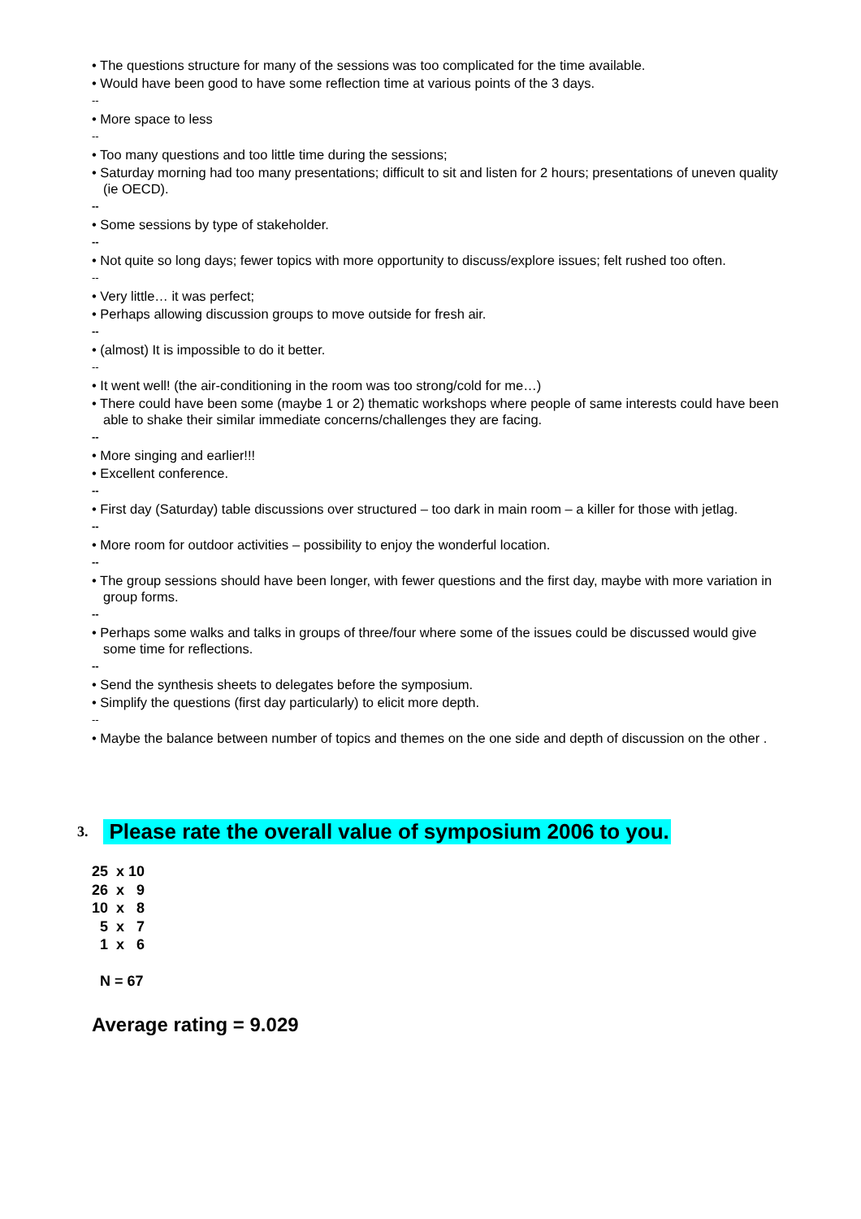• The questions structure for many of the sessions was too complicated for the time available.
• Would have been good to have some reflection time at various points of the 3 days.
--
• More space to less
--
• Too many questions and too little time during the sessions;
• Saturday morning had too many presentations; difficult to sit and listen for 2 hours; presentations of uneven quality (ie OECD).
--
• Some sessions by type of stakeholder.
--
• Not quite so long days; fewer topics with more opportunity to discuss/explore issues; felt rushed too often.
--
• Very little… it was perfect;
• Perhaps allowing discussion groups to move outside for fresh air.
--
• (almost) It is impossible to do it better.
--
• It went well! (the air-conditioning in the room was too strong/cold for me…)
• There could have been some (maybe 1 or 2) thematic workshops where people of same interests could have been able to shake their similar immediate concerns/challenges they are facing.
--
• More singing and earlier!!!
• Excellent conference.
--
• First day (Saturday) table discussions over structured – too dark in main room – a killer for those with jetlag.
--
• More room for outdoor activities – possibility to enjoy the wonderful location.
--
• The group sessions should have been longer, with fewer questions and the first day, maybe with more variation in group forms.
--
• Perhaps some walks and talks in groups of three/four where some of the issues could be discussed would give some time for reflections.
--
• Send the synthesis sheets to delegates before the symposium.
• Simplify the questions (first day particularly) to elicit more depth.
--
• Maybe the balance between number of topics and themes on the one side and depth of discussion on the other .
3. Please rate the overall value of symposium 2006 to you.
25 x 10 26 x 9 10 x 8 5 x 7 1 x 6 N = 67
Average rating = 9.029